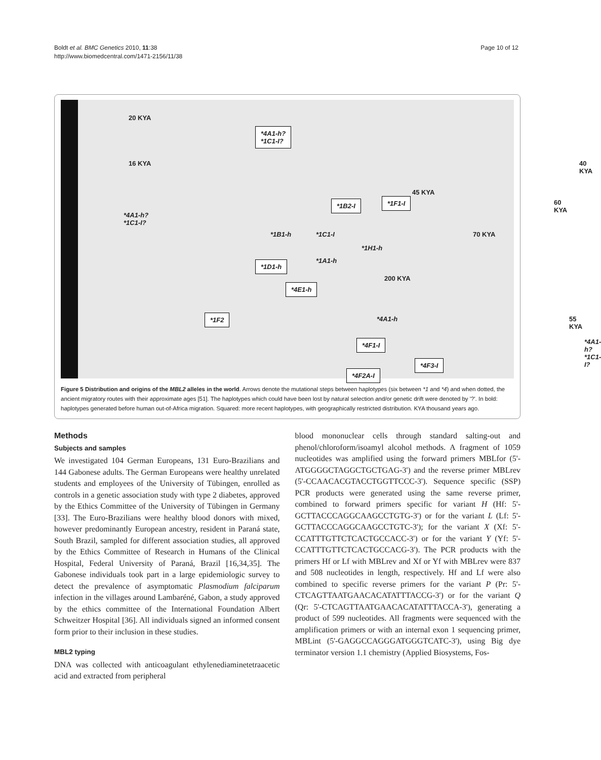Boldt et al. BMC Genetics 2010, 11:38
http://www.biomedcentral.com/1471-2156/11/38
Page 10 of 12
20 KYA
*4A1-h?
*1C1-I?
16 KYA 40 KYA
45 KYA
60 KYA *1B2-I *1F1-I
*4A1-h?
*1C1-I?
*1B1-h *1C1-I 70 KYA
*1H1-h
*1A1-h *1D1-h
200 KYA
*4E1-h
*1F2 *4A1-h 55 KYA
*4A1-h?
*1C1-I?
*4F1-I
*4F3-I
*4F2A-I
Figure 5 Distribution and origins of the MBL2 alleles in the world. Arrows denote the mutational steps between haplotypes (six between *1 and *4) and when dotted, the ancient migratory routes with their approximate ages [51]. The haplotypes which could have been lost by natural selection and/or genetic drift were denoted by '?'. In bold: haplotypes generated before human out-of-Africa migration. Squared: more recent haplotypes, with geographically restricted distribution. KYA thousand years ago.
Methods
Subjects and samples
We investigated 104 German Europeans, 131 Euro-Brazilians and 144 Gabonese adults. The German Europeans were healthy unrelated students and employees of the University of Tübingen, enrolled as controls in a genetic association study with type 2 diabetes, approved by the Ethics Committee of the University of Tübingen in Germany [33]. The Euro-Brazilians were healthy blood donors with mixed, however predominantly European ancestry, resident in Paraná state, South Brazil, sampled for different association studies, all approved by the Ethics Committee of Research in Humans of the Clinical Hospital, Federal University of Paraná, Brazil [16,34,35]. The Gabonese individuals took part in a large epidemiologic survey to detect the prevalence of asymptomatic Plasmodium falciparum infection in the villages around Lambaréné, Gabon, a study approved by the ethics committee of the International Foundation Albert Schweitzer Hospital [36]. All individuals signed an informed consent form prior to their inclusion in these studies.
MBL2 typing
DNA was collected with anticoagulant ethylenediaminetetraacetic acid and extracted from peripheral
blood mononuclear cells through standard salting-out and phenol/chloroform/isoamyl alcohol methods. A fragment of 1059 nucleotides was amplified using the forward primers MBLfor (5'-ATGGGGCTAGGCTGCTGAG-3') and the reverse primer MBLrev (5'-CCAACACGTACCTGGTTCCC-3'). Sequence specific (SSP) PCR products were generated using the same reverse primer, combined to forward primers specific for variant H (Hf: 5'-GCTTACCCAGGCAAGCCTGTG-3') or for the variant L (Lf: 5'-GCTTACCCAGGCAAGCCTGTC-3'); for the variant X (Xf: 5'-CCATTTGTTCTCACTGCCACC-3') or for the variant Y (Yf: 5'-CCATTTGTTCTCACTGCCACG-3'). The PCR products with the primers Hf or Lf with MBLrev and Xf or Yf with MBLrev were 837 and 508 nucleotides in length, respectively. Hf and Lf were also combined to specific reverse primers for the variant P (Pr: 5'-CTCAGTTAATGAACACATATTTACCG-3') or for the variant Q (Qr: 5'-CTCAGTTAATGAACACATATTTACCA-3'), generating a product of 599 nucleotides. All fragments were sequenced with the amplification primers or with an internal exon 1 sequencing primer, MBLint (5'-GAGGCCAGGGATGGGTCATC-3'), using Big dye terminator version 1.1 chemistry (Applied Biosystems, Fos-